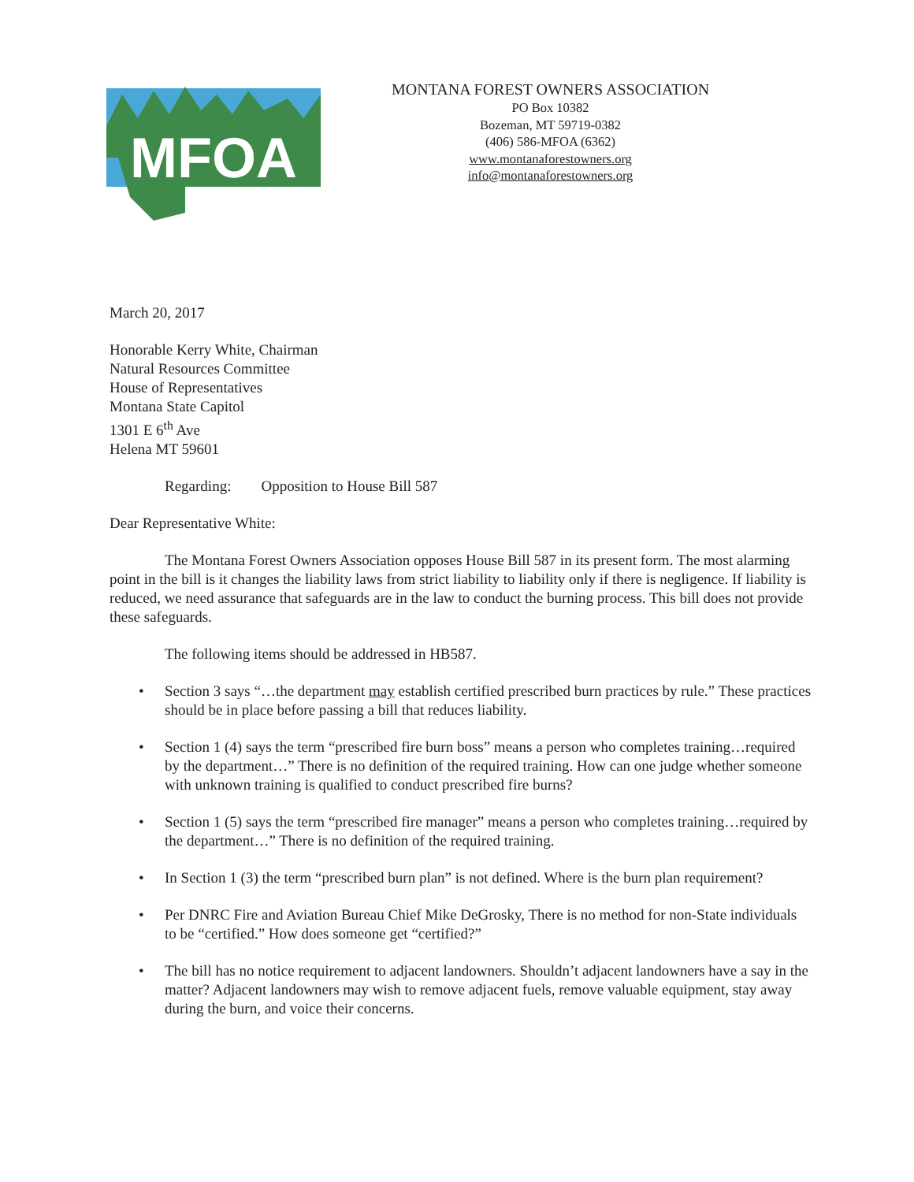MFOA
MONTANA FOREST OWNERS ASSOCIATION
PO Box 10382
Bozeman, MT 59719-0382
(406) 586-MFOA (6362)
www.montanaforestowners.org
info@montanaforestowners.org
March 20, 2017
Honorable Kerry White, Chairman
Natural Resources Committee
House of Representatives
Montana State Capitol
1301 E 6<sup>th</sup> Ave
Helena MT 59601
Regarding: Opposition to House Bill 587
Dear Representative White:
The Montana Forest Owners Association opposes House Bill 587 in its present form. The most alarming point in the bill is it changes the liability laws from strict liability to liability only if there is negligence. If liability is reduced, we need assurance that safeguards are in the law to conduct the burning process. This bill does not provide these safeguards.
The following items should be addressed in HB587.
• Section 3 says “…the department may establish certified prescribed burn practices by rule.” These practices should be in place before passing a bill that reduces liability.
• Section 1 (4) says the term “prescribed fire burn boss” means a person who completes training…required by the department…” There is no definition of the required training. How can one judge whether someone with unknown training is qualified to conduct prescribed fire burns?
• Section 1 (5) says the term “prescribed fire manager” means a person who completes training…required by the department…” There is no definition of the required training.
• In Section 1 (3) the term “prescribed burn plan” is not defined. Where is the burn plan requirement?
• Per DNRC Fire and Aviation Bureau Chief Mike DeGrosky, There is no method for non-State individuals to be “certified.” How does someone get “certified?”
• The bill has no notice requirement to adjacent landowners. Shouldn’t adjacent landowners have a say in the matter? Adjacent landowners may wish to remove adjacent fuels, remove valuable equipment, stay away during the burn, and voice their concerns.